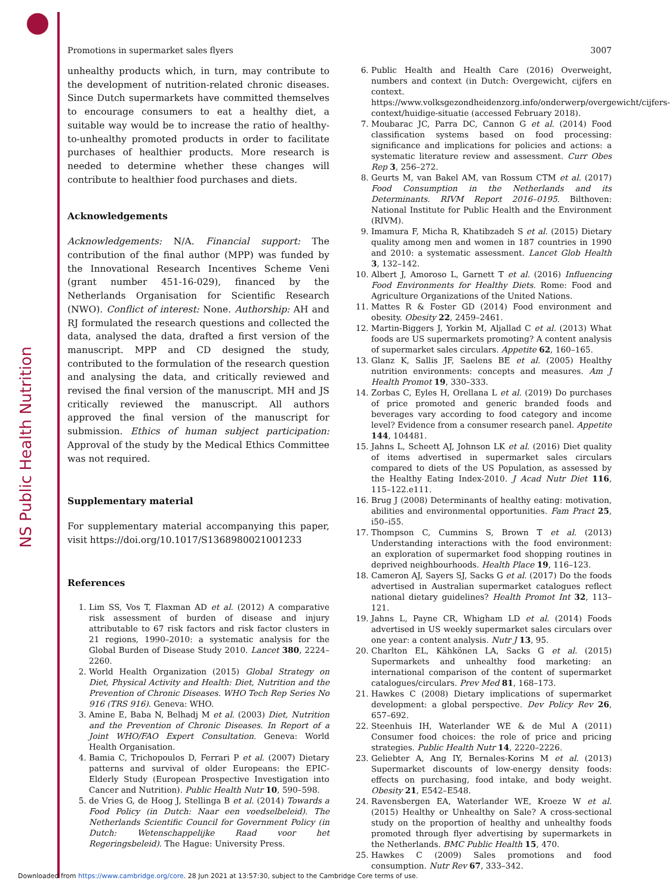NS Public Health Nutrition
Promotions in supermarket sales flyers 3007
unhealthy products which, in turn, may contribute to the development of nutrition-related chronic diseases. Since Dutch supermarkets have committed themselves to encourage consumers to eat a healthy diet, a suitable way would be to increase the ratio of healthy-to-unhealthy promoted products in order to facilitate purchases of healthier products. More research is needed to determine whether these changes will contribute to healthier food purchases and diets.
Acknowledgements
Acknowledgements: N/A. Financial support: The contribution of the final author (MPP) was funded by the Innovational Research Incentives Scheme Veni (grant number 451-16-029), financed by the Netherlands Organisation for Scientific Research (NWO). Conflict of interest: None. Authorship: AH and RJ formulated the research questions and collected the data, analysed the data, drafted a first version of the manuscript. MPP and CD designed the study, contributed to the formulation of the research question and analysing the data, and critically reviewed and revised the final version of the manuscript. MH and JS critically reviewed the manuscript. All authors approved the final version of the manuscript for submission. Ethics of human subject participation: Approval of the study by the Medical Ethics Committee was not required.
Supplementary material
For supplementary material accompanying this paper, visit https://doi.org/10.1017/S1368980021001233
References
1. Lim SS, Vos T, Flaxman AD et al. (2012) A comparative risk assessment of burden of disease and injury attributable to 67 risk factors and risk factor clusters in 21 regions, 1990–2010: a systematic analysis for the Global Burden of Disease Study 2010. Lancet 380, 2224–2260.
2. World Health Organization (2015) Global Strategy on Diet, Physical Activity and Health: Diet, Nutrition and the Prevention of Chronic Diseases. WHO Tech Rep Series No 916 (TRS 916). Geneva: WHO.
3. Amine E, Baba N, Belhadj M et al. (2003) Diet, Nutrition and the Prevention of Chronic Diseases. In Report of a Joint WHO/FAO Expert Consultation. Geneva: World Health Organisation.
4. Bamia C, Trichopoulos D, Ferrari P et al. (2007) Dietary patterns and survival of older Europeans: the EPIC-Elderly Study (European Prospective Investigation into Cancer and Nutrition). Public Health Nutr 10, 590–598.
5. de Vries G, de Hoog J, Stellinga B et al. (2014) Towards a Food Policy (in Dutch: Naar een voedselbeleid). The Netherlands Scientific Council for Government Policy (in Dutch: Wetenschappelijke Raad voor het Regeringsbeleid). The Hague: University Press.
6. Public Health and Health Care (2016) Overweight, numbers and context (in Dutch: Overgewicht, cijfers en context. https://www.volksgezondheidenzorg.info/onderwerp/overgewicht/cijfers-context/huidige-situatie (accessed February 2018).
7. Moubarac JC, Parra DC, Cannon G et al. (2014) Food classification systems based on food processing: significance and implications for policies and actions: a systematic literature review and assessment. Curr Obes Rep 3, 256–272.
8. Geurts M, van Bakel AM, van Rossum CTM et al. (2017) Food Consumption in the Netherlands and its Determinants. RIVM Report 2016–0195. Bilthoven: National Institute for Public Health and the Environment (RIVM).
9. Imamura F, Micha R, Khatibzadeh S et al. (2015) Dietary quality among men and women in 187 countries in 1990 and 2010: a systematic assessment. Lancet Glob Health 3, 132–142.
10. Albert J, Amoroso L, Garnett T et al. (2016) Influencing Food Environments for Healthy Diets. Rome: Food and Agriculture Organizations of the United Nations.
11. Mattes R & Foster GD (2014) Food environment and obesity. Obesity 22, 2459–2461.
12. Martin-Biggers J, Yorkin M, Aljallad C et al. (2013) What foods are US supermarkets promoting? A content analysis of supermarket sales circulars. Appetite 62, 160–165.
13. Glanz K, Sallis JF, Saelens BE et al. (2005) Healthy nutrition environments: concepts and measures. Am J Health Promot 19, 330–333.
14. Zorbas C, Eyles H, Orellana L et al. (2019) Do purchases of price promoted and generic branded foods and beverages vary according to food category and income level? Evidence from a consumer research panel. Appetite 144, 104481.
15. Jahns L, Scheett AJ, Johnson LK et al. (2016) Diet quality of items advertised in supermarket sales circulars compared to diets of the US Population, as assessed by the Healthy Eating Index-2010. J Acad Nutr Diet 116, 115–122.e111.
16. Brug J (2008) Determinants of healthy eating: motivation, abilities and environmental opportunities. Fam Pract 25, i50–i55.
17. Thompson C, Cummins S, Brown T et al. (2013) Understanding interactions with the food environment: an exploration of supermarket food shopping routines in deprived neighbourhoods. Health Place 19, 116–123.
18. Cameron AJ, Sayers SJ, Sacks G et al. (2017) Do the foods advertised in Australian supermarket catalogues reflect national dietary guidelines? Health Promot Int 32, 113–121.
19. Jahns L, Payne CR, Whigham LD et al. (2014) Foods advertised in US weekly supermarket sales circulars over one year: a content analysis. Nutr J 13, 95.
20. Charlton EL, Kähkönen LA, Sacks G et al. (2015) Supermarkets and unhealthy food marketing: an international comparison of the content of supermarket catalogues/circulars. Prev Med 81, 168–173.
21. Hawkes C (2008) Dietary implications of supermarket development: a global perspective. Dev Policy Rev 26, 657–692.
22. Steenhuis IH, Waterlander WE & de Mul A (2011) Consumer food choices: the role of price and pricing strategies. Public Health Nutr 14, 2220–2226.
23. Geliebter A, Ang IY, Bernales-Korins M et al. (2013) Supermarket discounts of low-energy density foods: effects on purchasing, food intake, and body weight. Obesity 21, E542–E548.
24. Ravensbergen EA, Waterlander WE, Kroeze W et al. (2015) Healthy or Unhealthy on Sale? A cross-sectional study on the proportion of healthy and unhealthy foods promoted through flyer advertising by supermarkets in the Netherlands. BMC Public Health 15, 470.
25. Hawkes C (2009) Sales promotions and food consumption. Nutr Rev 67, 333–342.
Downloaded from https://www.cambridge.org/core. 28 Jun 2021 at 13:57:30, subject to the Cambridge Core terms of use.